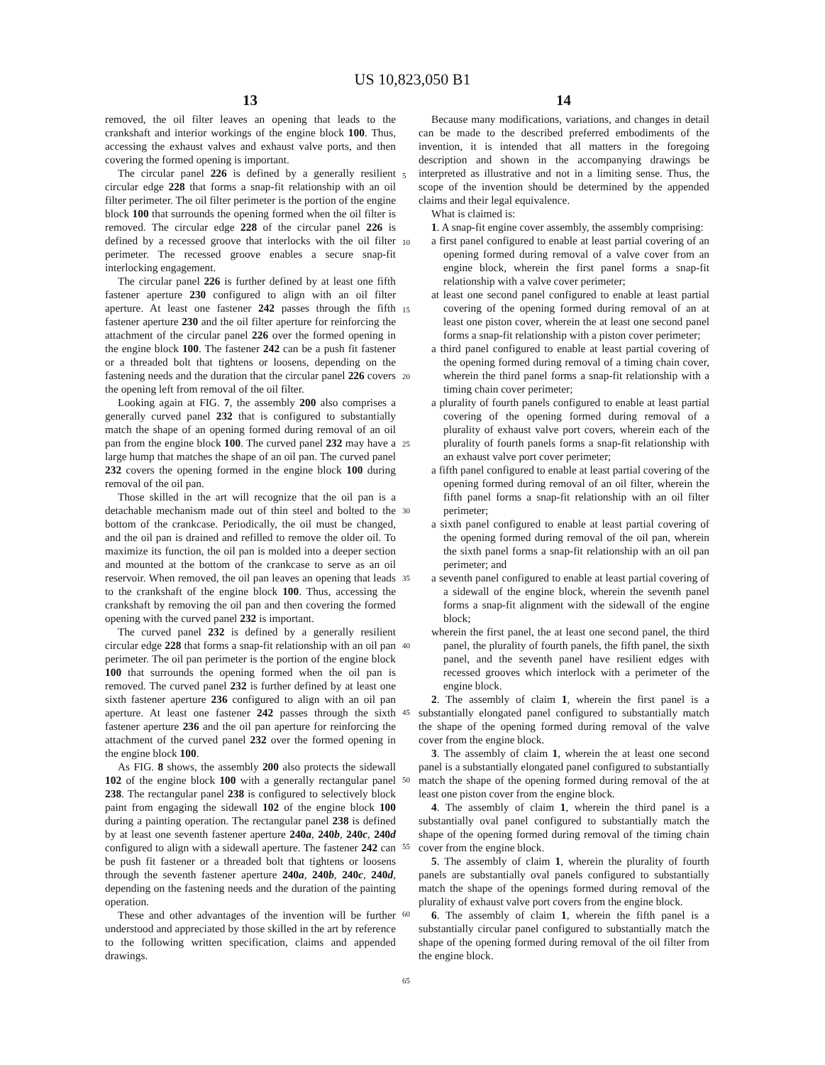US 10,823,050 B1
13 14
removed, the oil filter leaves an opening that leads to the crankshaft and interior workings of the engine block 100. Thus, accessing the exhaust valves and exhaust valve ports, and then covering the formed opening is important.
The circular panel 226 is defined by a generally resilient circular edge 228 that forms a snap-fit relationship with an oil filter perimeter. The oil filter perimeter is the portion of the engine block 100 that surrounds the opening formed when the oil filter is removed. The circular edge 228 of the circular panel 226 is defined by a recessed groove that interlocks with the oil filter perimeter. The recessed groove enables a secure snap-fit interlocking engagement.
The circular panel 226 is further defined by at least one fifth fastener aperture 230 configured to align with an oil filter aperture. At least one fastener 242 passes through the fifth fastener aperture 230 and the oil filter aperture for reinforcing the attachment of the circular panel 226 over the formed opening in the engine block 100. The fastener 242 can be a push fit fastener or a threaded bolt that tightens or loosens, depending on the fastening needs and the duration that the circular panel 226 covers the opening left from removal of the oil filter.
Looking again at FIG. 7, the assembly 200 also comprises a generally curved panel 232 that is configured to substantially match the shape of an opening formed during removal of an oil pan from the engine block 100. The curved panel 232 may have a large hump that matches the shape of an oil pan. The curved panel 232 covers the opening formed in the engine block 100 during removal of the oil pan.
Those skilled in the art will recognize that the oil pan is a detachable mechanism made out of thin steel and bolted to the bottom of the crankcase. Periodically, the oil must be changed, and the oil pan is drained and refilled to remove the older oil. To maximize its function, the oil pan is molded into a deeper section and mounted at the bottom of the crankcase to serve as an oil reservoir. When removed, the oil pan leaves an opening that leads to the crankshaft of the engine block 100. Thus, accessing the crankshaft by removing the oil pan and then covering the formed opening with the curved panel 232 is important.
The curved panel 232 is defined by a generally resilient circular edge 228 that forms a snap-fit relationship with an oil pan perimeter. The oil pan perimeter is the portion of the engine block 100 that surrounds the opening formed when the oil pan is removed. The curved panel 232 is further defined by at least one sixth fastener aperture 236 configured to align with an oil pan aperture. At least one fastener 242 passes through the sixth fastener aperture 236 and the oil pan aperture for reinforcing the attachment of the curved panel 232 over the formed opening in the engine block 100.
As FIG. 8 shows, the assembly 200 also protects the sidewall 102 of the engine block 100 with a generally rectangular panel 238. The rectangular panel 238 is configured to selectively block paint from engaging the sidewall 102 of the engine block 100 during a painting operation. The rectangular panel 238 is defined by at least one seventh fastener aperture 240a, 240b, 240c, 240d configured to align with a sidewall aperture. The fastener 242 can be push fit fastener or a threaded bolt that tightens or loosens through the seventh fastener aperture 240a, 240b, 240c, 240d, depending on the fastening needs and the duration of the painting operation.
These and other advantages of the invention will be further understood and appreciated by those skilled in the art by reference to the following written specification, claims and appended drawings.
5
10
15
20
25
30
35
40
45
50
55
60
65
Because many modifications, variations, and changes in detail can be made to the described preferred embodiments of the invention, it is intended that all matters in the foregoing description and shown in the accompanying drawings be interpreted as illustrative and not in a limiting sense. Thus, the scope of the invention should be determined by the appended claims and their legal equivalence.
What is claimed is:
1. A snap-fit engine cover assembly, the assembly comprising:
a first panel configured to enable at least partial covering of an opening formed during removal of a valve cover from an engine block, wherein the first panel forms a snap-fit relationship with a valve cover perimeter;
at least one second panel configured to enable at least partial covering of the opening formed during removal of an at least one piston cover, wherein the at least one second panel forms a snap-fit relationship with a piston cover perimeter;
a third panel configured to enable at least partial covering of the opening formed during removal of a timing chain cover, wherein the third panel forms a snap-fit relationship with a timing chain cover perimeter;
a plurality of fourth panels configured to enable at least partial covering of the opening formed during removal of a plurality of exhaust valve port covers, wherein each of the plurality of fourth panels forms a snap-fit relationship with an exhaust valve port cover perimeter;
a fifth panel configured to enable at least partial covering of the opening formed during removal of an oil filter, wherein the fifth panel forms a snap-fit relationship with an oil filter perimeter;
a sixth panel configured to enable at least partial covering of the opening formed during removal of the oil pan, wherein the sixth panel forms a snap-fit relationship with an oil pan perimeter; and
a seventh panel configured to enable at least partial covering of a sidewall of the engine block, wherein the seventh panel forms a snap-fit alignment with the sidewall of the engine block;
wherein the first panel, the at least one second panel, the third panel, the plurality of fourth panels, the fifth panel, the sixth panel, and the seventh panel have resilient edges with recessed grooves which interlock with a perimeter of the engine block.
2. The assembly of claim 1, wherein the first panel is a substantially elongated panel configured to substantially match the shape of the opening formed during removal of the valve cover from the engine block.
3. The assembly of claim 1, wherein the at least one second panel is a substantially elongated panel configured to substantially match the shape of the opening formed during removal of the at least one piston cover from the engine block.
4. The assembly of claim 1, wherein the third panel is a substantially oval panel configured to substantially match the shape of the opening formed during removal of the timing chain cover from the engine block.
5. The assembly of claim 1, wherein the plurality of fourth panels are substantially oval panels configured to substantially match the shape of the openings formed during removal of the plurality of exhaust valve port covers from the engine block.
6. The assembly of claim 1, wherein the fifth panel is a substantially circular panel configured to substantially match the shape of the opening formed during removal of the oil filter from the engine block.